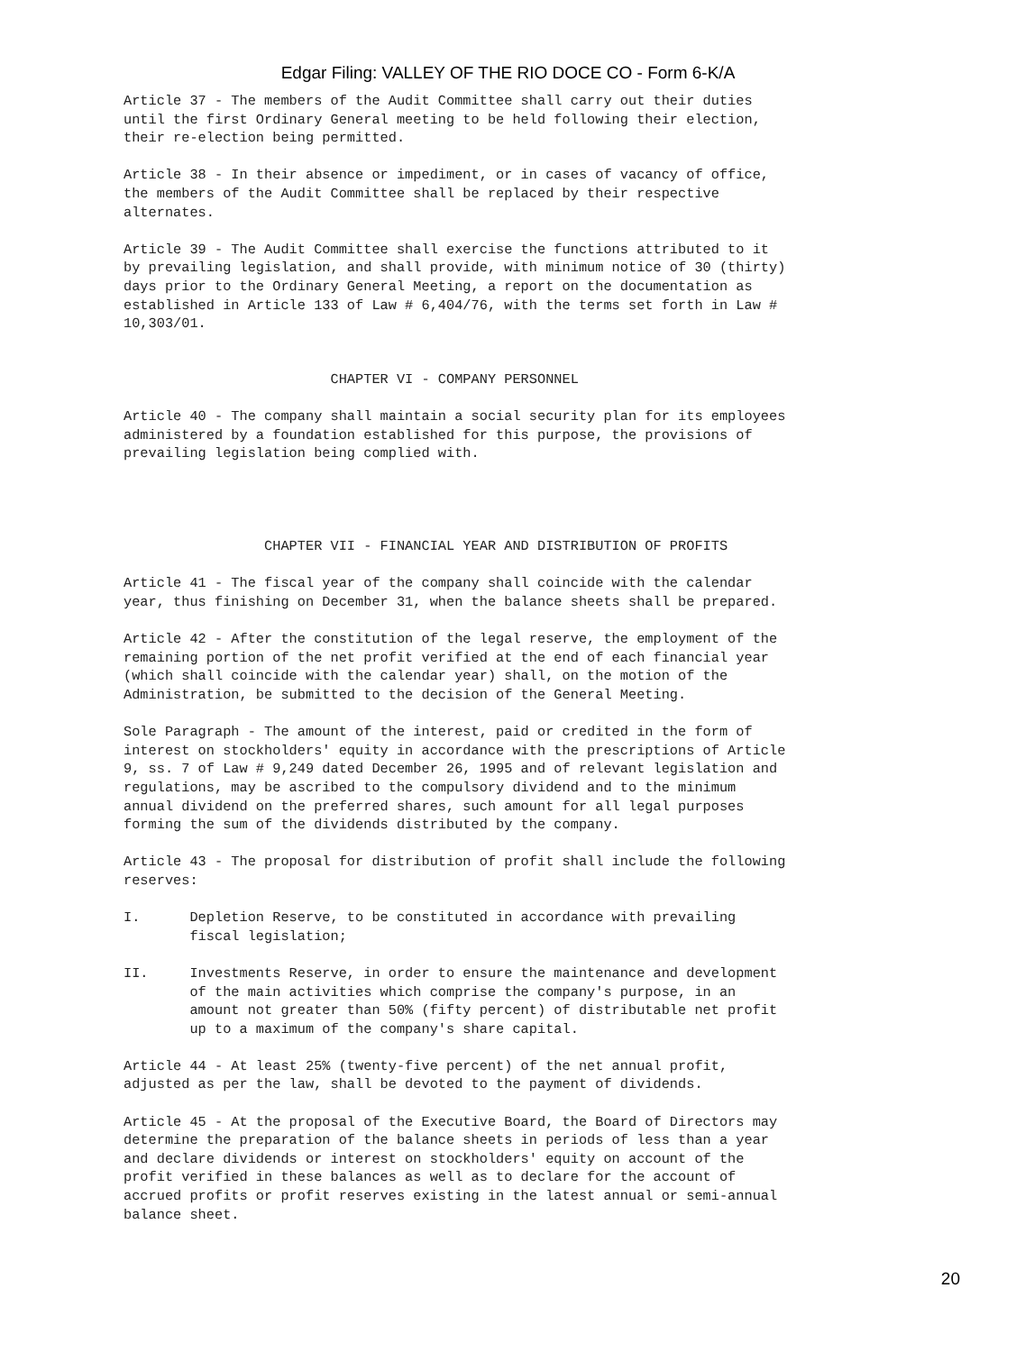Edgar Filing: VALLEY OF THE RIO DOCE CO - Form 6-K/A
Article 37 - The members of the Audit Committee shall carry out their duties
until the first Ordinary General meeting to be held following their election,
their re-election being permitted.
Article 38 - In their absence or impediment, or in cases of vacancy of office,
the members of the Audit Committee shall be replaced by their respective
alternates.
Article 39 - The Audit Committee shall exercise the functions attributed to it
by prevailing legislation, and shall provide, with minimum notice of 30 (thirty)
days prior to the Ordinary General Meeting, a report on the documentation as
established in Article 133 of Law # 6,404/76, with the terms set forth in Law #
10,303/01.
                         CHAPTER VI - COMPANY PERSONNEL
Article 40 - The company shall maintain a social security plan for its employees
administered by a foundation established for this purpose, the provisions of
prevailing legislation being complied with.
                 CHAPTER VII - FINANCIAL YEAR AND DISTRIBUTION OF PROFITS
Article 41 - The fiscal year of the company shall coincide with the calendar
year, thus finishing on December 31, when the balance sheets shall be prepared.
Article 42 - After the constitution of the legal reserve, the employment of the
remaining portion of the net profit verified at the end of each financial year
(which shall coincide with the calendar year) shall, on the motion of the
Administration, be submitted to the decision of the General Meeting.
Sole Paragraph - The amount of the interest, paid or credited in the form of
interest on stockholders' equity in accordance with the prescriptions of Article
9, ss. 7 of Law # 9,249 dated December 26, 1995 and of relevant legislation and
regulations, may be ascribed to the compulsory dividend and to the minimum
annual dividend on the preferred shares, such amount for all legal purposes
forming the sum of the dividends distributed by the company.
Article 43 - The proposal for distribution of profit shall include the following
reserves:
I.      Depletion Reserve, to be constituted in accordance with prevailing
        fiscal legislation;
II.     Investments Reserve, in order to ensure the maintenance and development
        of the main activities which comprise the company's purpose, in an
        amount not greater than 50% (fifty percent) of distributable net profit
        up to a maximum of the company's share capital.
Article 44 - At least 25% (twenty-five percent) of the net annual profit,
adjusted as per the law, shall be devoted to the payment of dividends.
Article 45 - At the proposal of the Executive Board, the Board of Directors may
determine the preparation of the balance sheets in periods of less than a year
and declare dividends or interest on stockholders' equity on account of the
profit verified in these balances as well as to declare for the account of
accrued profits or profit reserves existing in the latest annual or semi-annual
balance sheet.
20